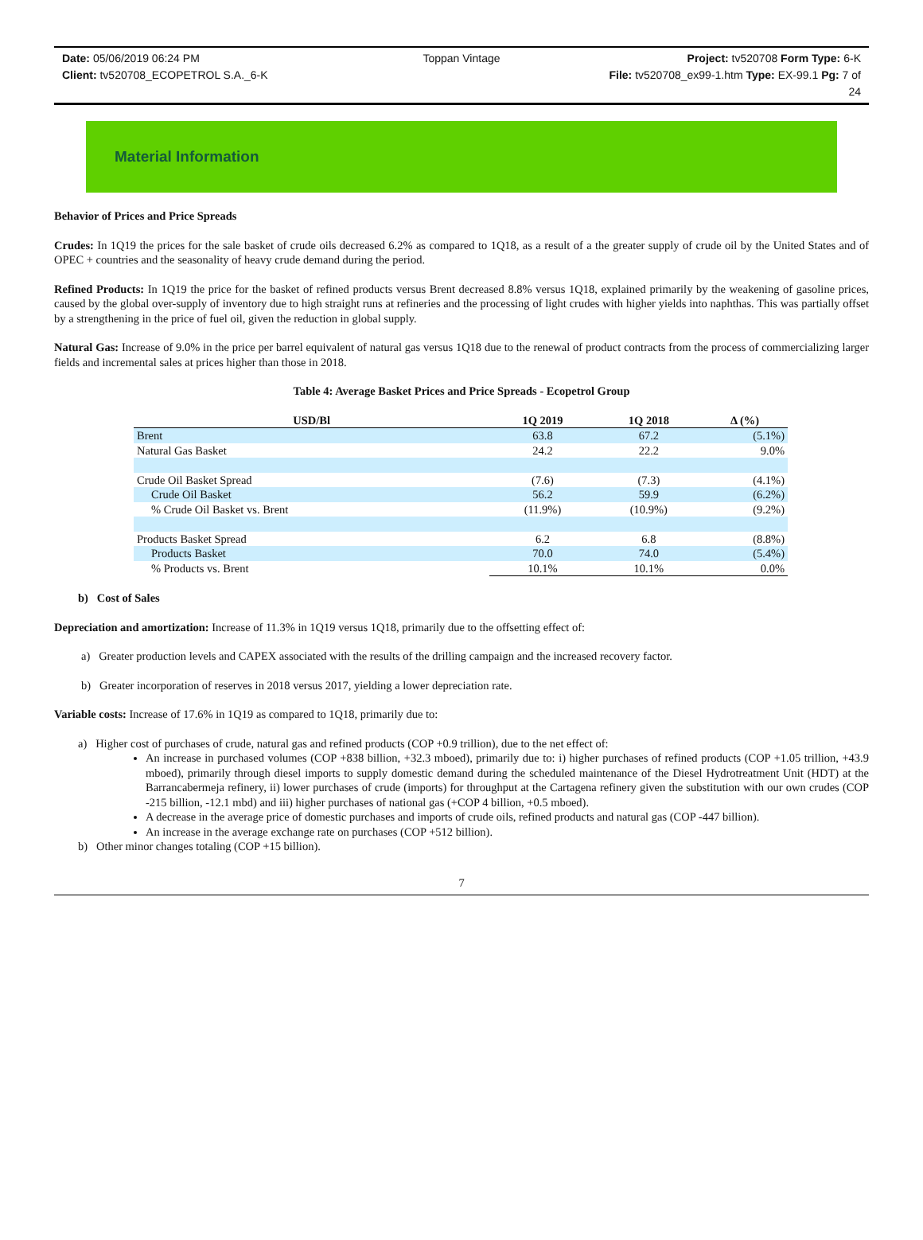Date: 05/06/2019 06:24 PM
Toppan Vintage
Project: tv520708 Form Type: 6-K
Client: tv520708_ECOPETROL S.A._6-K
File: tv520708_ex99-1.htm Type: EX-99.1 Pg: 7 of 24
Material Information
Behavior of Prices and Price Spreads
Crudes: In 1Q19 the prices for the sale basket of crude oils decreased 6.2% as compared to 1Q18, as a result of a the greater supply of crude oil by the United States and of OPEC + countries and the seasonality of heavy crude demand during the period.
Refined Products: In 1Q19 the price for the basket of refined products versus Brent decreased 8.8% versus 1Q18, explained primarily by the weakening of gasoline prices, caused by the global over-supply of inventory due to high straight runs at refineries and the processing of light crudes with higher yields into naphthas. This was partially offset by a strengthening in the price of fuel oil, given the reduction in global supply.
Natural Gas: Increase of 9.0% in the price per barrel equivalent of natural gas versus 1Q18 due to the renewal of product contracts from the process of commercializing larger fields and incremental sales at prices higher than those in 2018.
Table 4: Average Basket Prices and Price Spreads - Ecopetrol Group
| USD/Bl | 1Q 2019 | 1Q 2018 | Δ (%) |
| --- | --- | --- | --- |
| Brent | 63.8 | 67.2 | (5.1%) |
| Natural Gas Basket | 24.2 | 22.2 | 9.0% |
| Crude Oil Basket Spread | (7.6) | (7.3) | (4.1%) |
| Crude Oil Basket | 56.2 | 59.9 | (6.2%) |
| % Crude Oil Basket vs. Brent | (11.9%) | (10.9%) | (9.2%) |
| Products Basket Spread | 6.2 | 6.8 | (8.8%) |
| Products Basket | 70.0 | 74.0 | (5.4%) |
| % Products vs. Brent | 10.1% | 10.1% | 0.0% |
b) Cost of Sales
Depreciation and amortization: Increase of 11.3% in 1Q19 versus 1Q18, primarily due to the offsetting effect of:
a) Greater production levels and CAPEX associated with the results of the drilling campaign and the increased recovery factor.
b) Greater incorporation of reserves in 2018 versus 2017, yielding a lower depreciation rate.
Variable costs: Increase of 17.6% in 1Q19 as compared to 1Q18, primarily due to:
a) Higher cost of purchases of crude, natural gas and refined products (COP +0.9 trillion), due to the net effect of:
An increase in purchased volumes (COP +838 billion, +32.3 mboed), primarily due to: i) higher purchases of refined products (COP +1.05 trillion, +43.9 mboed), primarily through diesel imports to supply domestic demand during the scheduled maintenance of the Diesel Hydrotreatment Unit (HDT) at the Barrancabermeja refinery, ii) lower purchases of crude (imports) for throughput at the Cartagena refinery given the substitution with our own crudes (COP -215 billion, -12.1 mbd) and iii) higher purchases of national gas (+COP 4 billion, +0.5 mboed).
A decrease in the average price of domestic purchases and imports of crude oils, refined products and natural gas (COP -447 billion).
An increase in the average exchange rate on purchases (COP +512 billion).
b) Other minor changes totaling (COP +15 billion).
7